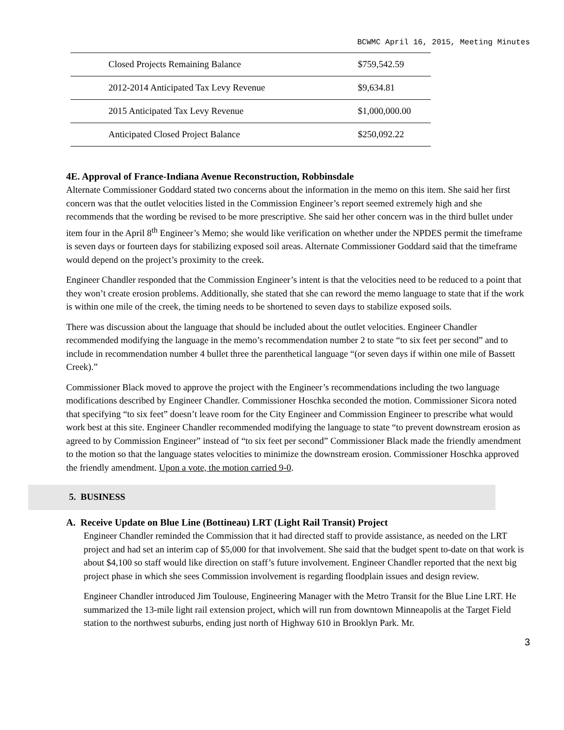BCWMC April 16, 2015, Meeting Minutes
| Closed Projects Remaining Balance | $759,542.59 |
| 2012-2014 Anticipated Tax Levy Revenue | $9,634.81 |
| 2015 Anticipated Tax Levy Revenue | $1,000,000.00 |
| Anticipated Closed Project Balance | $250,092.22 |
4E. Approval of France-Indiana Avenue Reconstruction, Robbinsdale
Alternate Commissioner Goddard stated two concerns about the information in the memo on this item. She said her first concern was that the outlet velocities listed in the Commission Engineer’s report seemed extremely high and she recommends that the wording be revised to be more prescriptive. She said her other concern was in the third bullet under item four in the April 8<sup>th</sup> Engineer’s Memo; she would like verification on whether under the NPDES permit the timeframe is seven days or fourteen days for stabilizing exposed soil areas. Alternate Commissioner Goddard said that the timeframe would depend on the project’s proximity to the creek.
Engineer Chandler responded that the Commission Engineer’s intent is that the velocities need to be reduced to a point that they won’t create erosion problems. Additionally, she stated that she can reword the memo language to state that if the work is within one mile of the creek, the timing needs to be shortened to seven days to stabilize exposed soils.
There was discussion about the language that should be included about the outlet velocities. Engineer Chandler recommended modifying the language in the memo’s recommendation number 2 to state “to six feet per second” and to include in recommendation number 4 bullet three the parenthetical language “(or seven days if within one mile of Bassett Creek).”
Commissioner Black moved to approve the project with the Engineer’s recommendations including the two language modifications described by Engineer Chandler. Commissioner Hoschka seconded the motion. Commissioner Sicora noted that specifying “to six feet” doesn’t leave room for the City Engineer and Commission Engineer to prescribe what would work best at this site. Engineer Chandler recommended modifying the language to state “to prevent downstream erosion as agreed to by Commission Engineer” instead of “to six feet per second” Commissioner Black made the friendly amendment to the motion so that the language states velocities to minimize the downstream erosion. Commissioner Hoschka approved the friendly amendment. Upon a vote, the motion carried 9-0.
5. BUSINESS
A. Receive Update on Blue Line (Bottineau) LRT (Light Rail Transit) Project
Engineer Chandler reminded the Commission that it had directed staff to provide assistance, as needed on the LRT project and had set an interim cap of $5,000 for that involvement. She said that the budget spent to-date on that work is about $4,100 so staff would like direction on staff’s future involvement. Engineer Chandler reported that the next big project phase in which she sees Commission involvement is regarding floodplain issues and design review.
Engineer Chandler introduced Jim Toulouse, Engineering Manager with the Metro Transit for the Blue Line LRT. He summarized the 13-mile light rail extension project, which will run from downtown Minneapolis at the Target Field station to the northwest suburbs, ending just north of Highway 610 in Brooklyn Park. Mr.
3